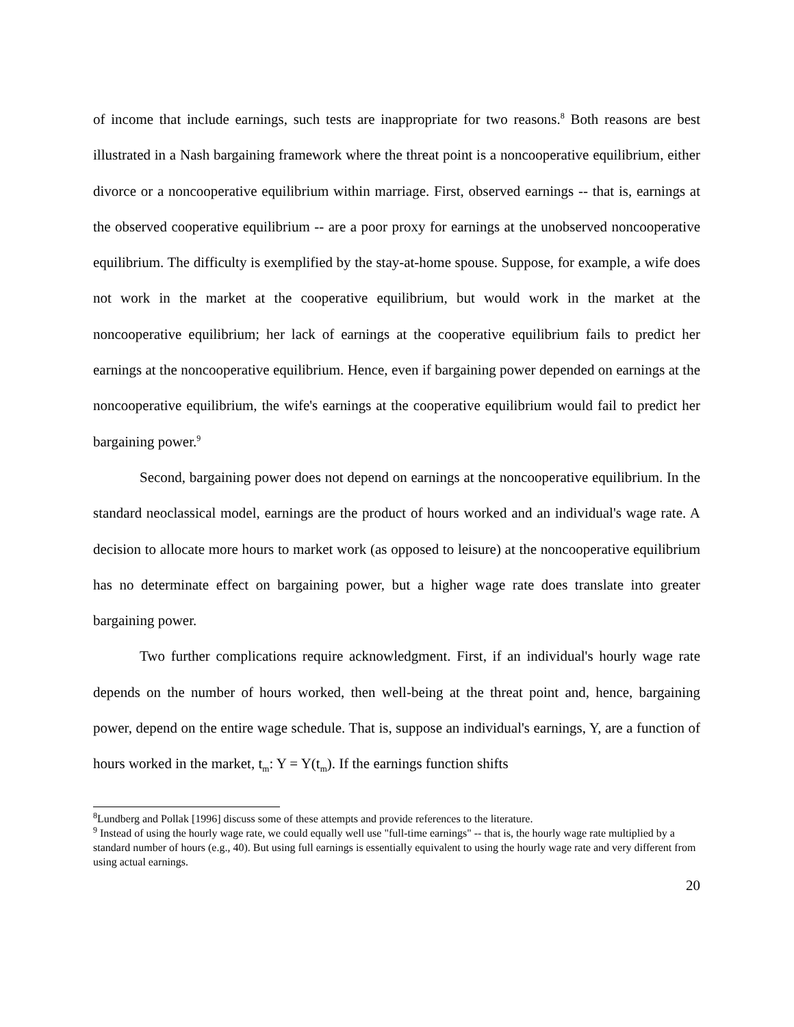of income that include earnings, such tests are inappropriate for two reasons.<sup>8</sup> Both reasons are best illustrated in a Nash bargaining framework where the threat point is a noncooperative equilibrium, either divorce or a noncooperative equilibrium within marriage. First, observed earnings -- that is, earnings at the observed cooperative equilibrium -- are a poor proxy for earnings at the unobserved noncooperative equilibrium. The difficulty is exemplified by the stay-at-home spouse. Suppose, for example, a wife does not work in the market at the cooperative equilibrium, but would work in the market at the noncooperative equilibrium; her lack of earnings at the cooperative equilibrium fails to predict her earnings at the noncooperative equilibrium. Hence, even if bargaining power depended on earnings at the noncooperative equilibrium, the wife's earnings at the cooperative equilibrium would fail to predict her bargaining power.<sup>9</sup>
Second, bargaining power does not depend on earnings at the noncooperative equilibrium. In the standard neoclassical model, earnings are the product of hours worked and an individual's wage rate. A decision to allocate more hours to market work (as opposed to leisure) at the noncooperative equilibrium has no determinate effect on bargaining power, but a higher wage rate does translate into greater bargaining power.
Two further complications require acknowledgment. First, if an individual's hourly wage rate depends on the number of hours worked, then well-being at the threat point and, hence, bargaining power, depend on the entire wage schedule. That is, suppose an individual's earnings, Y, are a function of hours worked in the market, t<sub>m</sub>: Y = Y(t<sub>m</sub>). If the earnings function shifts
<sup>8</sup> Lundberg and Pollak [1996] discuss some of these attempts and provide references to the literature.
<sup>9</sup> Instead of using the hourly wage rate, we could equally well use "full-time earnings" -- that is, the hourly wage rate multiplied by a standard number of hours (e.g., 40). But using full earnings is essentially equivalent to using the hourly wage rate and very different from using actual earnings.
20